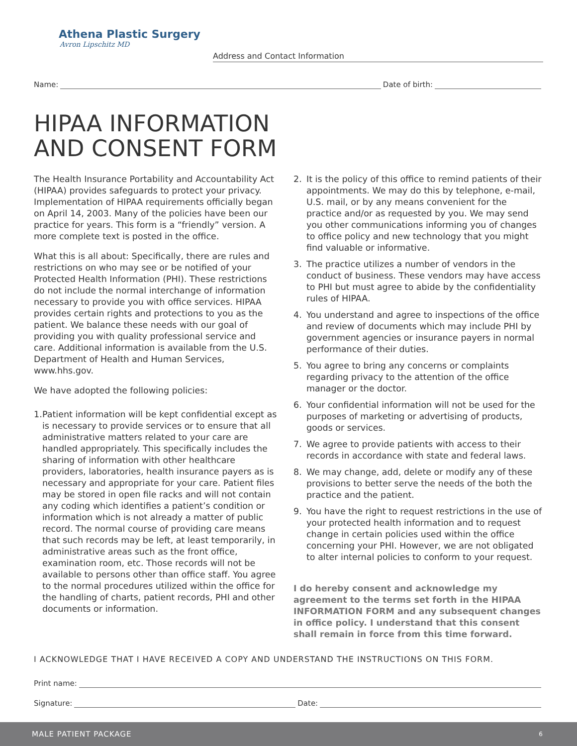Athena Plastic Surgery
Avron Lipschitz MD
Address and Contact Information
Name: Date of birth:
HIPAA INFORMATION
AND CONSENT FORM
The Health Insurance Portability and Accountability Act (HIPAA) provides safeguards to protect your privacy. Implementation of HIPAA requirements officially began on April 14, 2003. Many of the policies have been our practice for years. This form is a “friendly” version. A more complete text is posted in the office.
What this is all about: Specifically, there are rules and restrictions on who may see or be notified of your Protected Health Information (PHI). These restrictions do not include the normal interchange of information necessary to provide you with office services. HIPAA provides certain rights and protections to you as the patient. We balance these needs with our goal of providing you with quality professional service and care. Additional information is available from the U.S. Department of Health and Human Services, www.hhs.gov.
We have adopted the following policies:
1. Patient information will be kept confidential except as is necessary to provide services or to ensure that all administrative matters related to your care are handled appropriately. This specifically includes the sharing of information with other healthcare providers, laboratories, health insurance payers as is necessary and appropriate for your care. Patient files may be stored in open file racks and will not contain any coding which identifies a patient’s condition or information which is not already a matter of public record. The normal course of providing care means that such records may be left, at least temporarily, in administrative areas such as the front office, examination room, etc. Those records will not be available to persons other than office staff. You agree to the normal procedures utilized within the office for the handling of charts, patient records, PHI and other documents or information.
2. It is the policy of this office to remind patients of their appointments. We may do this by telephone, e-mail, U.S. mail, or by any means convenient for the practice and/or as requested by you. We may send you other communications informing you of changes to office policy and new technology that you might find valuable or informative.
3. The practice utilizes a number of vendors in the conduct of business. These vendors may have access to PHI but must agree to abide by the confidentiality rules of HIPAA.
4. You understand and agree to inspections of the office and review of documents which may include PHI by government agencies or insurance payers in normal performance of their duties.
5. You agree to bring any concerns or complaints regarding privacy to the attention of the office manager or the doctor.
6. Your confidential information will not be used for the purposes of marketing or advertising of products, goods or services.
7. We agree to provide patients with access to their records in accordance with state and federal laws.
8. We may change, add, delete or modify any of these provisions to better serve the needs of the both the practice and the patient.
9. You have the right to request restrictions in the use of your protected health information and to request change in certain policies used within the office concerning your PHI. However, we are not obligated to alter internal policies to conform to your request.
I do hereby consent and acknowledge my agreement to the terms set forth in the HIPAA INFORMATION FORM and any subsequent changes in office policy. I understand that this consent shall remain in force from this time forward.
I ACKNOWLEDGE THAT I HAVE RECEIVED A COPY AND UNDERSTAND THE INSTRUCTIONS ON THIS FORM.
Print name:
Signature: Date:
MALE PATIENT PACKAGE 6